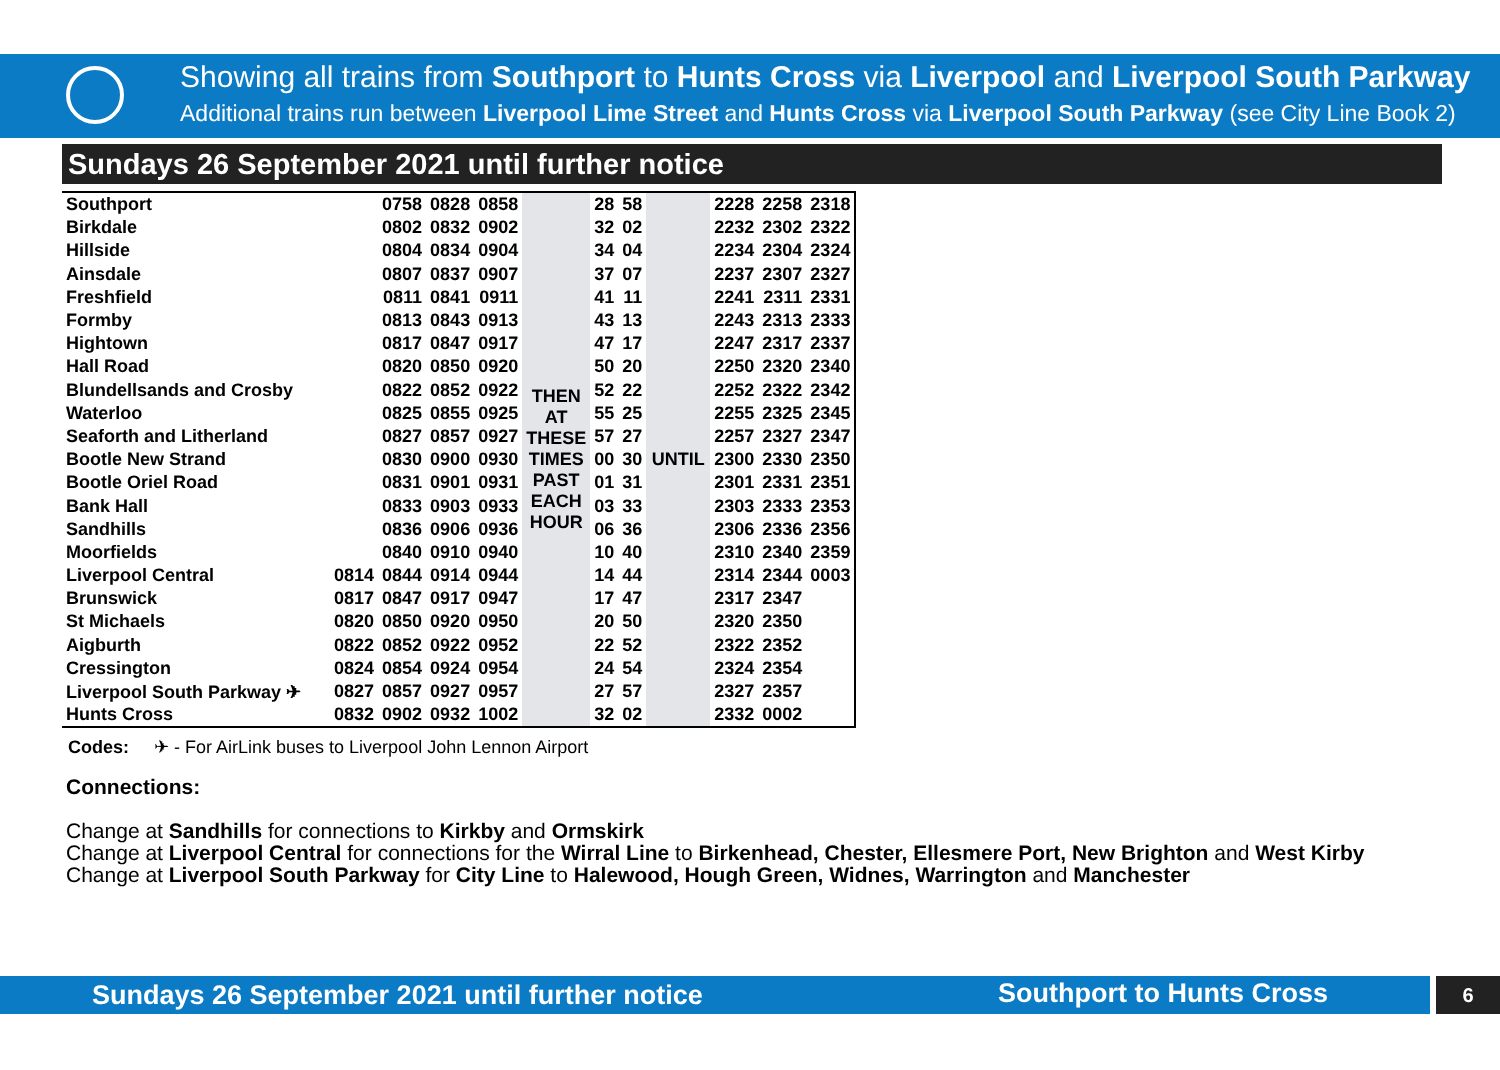Showing all trains from Southport to Hunts Cross via Liverpool and Liverpool South Parkway
Additional trains run between Liverpool Lime Street and Hunts Cross via Liverpool South Parkway (see City Line Book 2)
Sundays 26 September 2021 until further notice
| Southport | | 0758 | 0828 | 0858 | THEN AT THESE TIMES PAST EACH HOUR | 28 | 58 | UNTIL | 2228 | 2258 | 2318 |
| Birkdale | | 0802 | 0832 | 0902 | | 32 | 02 | | 2232 | 2302 | 2322 |
| Hillside | | 0804 | 0834 | 0904 | | 34 | 04 | | 2234 | 2304 | 2324 |
| Ainsdale | | 0807 | 0837 | 0907 | | 37 | 07 | | 2237 | 2307 | 2327 |
| Freshfield | | 0811 | 0841 | 0911 | | 41 | 11 | | 2241 | 2311 | 2331 |
| Formby | | 0813 | 0843 | 0913 | | 43 | 13 | | 2243 | 2313 | 2333 |
| Hightown | | 0817 | 0847 | 0917 | | 47 | 17 | | 2247 | 2317 | 2337 |
| Hall Road | | 0820 | 0850 | 0920 | | 50 | 20 | | 2250 | 2320 | 2340 |
| Blundellsands and Crosby | | 0822 | 0852 | 0922 | | 52 | 22 | | 2252 | 2322 | 2342 |
| Waterloo | | 0825 | 0855 | 0925 | | 55 | 25 | | 2255 | 2325 | 2345 |
| Seaforth and Litherland | | 0827 | 0857 | 0927 | | 57 | 27 | | 2257 | 2327 | 2347 |
| Bootle New Strand | | 0830 | 0900 | 0930 | | 00 | 30 | | 2300 | 2330 | 2350 |
| Bootle Oriel Road | | 0831 | 0901 | 0931 | | 01 | 31 | | 2301 | 2331 | 2351 |
| Bank Hall | | 0833 | 0903 | 0933 | | 03 | 33 | | 2303 | 2333 | 2353 |
| Sandhills | | 0836 | 0906 | 0936 | | 06 | 36 | | 2306 | 2336 | 2356 |
| Moorfields | | 0840 | 0910 | 0940 | | 10 | 40 | | 2310 | 2340 | 2359 |
| Liverpool Central | 0814 | 0844 | 0914 | 0944 | | 14 | 44 | | 2314 | 2344 | 0003 |
| Brunswick | 0817 | 0847 | 0917 | 0947 | | 17 | 47 | | 2317 | 2347 | |
| St Michaels | 0820 | 0850 | 0920 | 0950 | | 20 | 50 | | 2320 | 2350 | |
| Aigburth | 0822 | 0852 | 0922 | 0952 | | 22 | 52 | | 2322 | 2352 | |
| Cressington | 0824 | 0854 | 0924 | 0954 | | 24 | 54 | | 2324 | 2354 | |
| Liverpool South Parkway ✈ | 0827 | 0857 | 0927 | 0957 | | 27 | 57 | | 2327 | 2357 | |
| Hunts Cross | 0832 | 0902 | 0932 | 1002 | | 32 | 02 | | 2332 | 0002 | |
Codes: ✈ - For AirLink buses to Liverpool John Lennon Airport
Connections:
Change at Sandhills for connections to Kirkby and Ormskirk
Change at Liverpool Central for connections for the Wirral Line to Birkenhead, Chester, Ellesmere Port, New Brighton and West Kirby
Change at Liverpool South Parkway for City Line to Halewood, Hough Green, Widnes, Warrington and Manchester
Sundays 26 September 2021 until further notice Southport to Hunts Cross 6